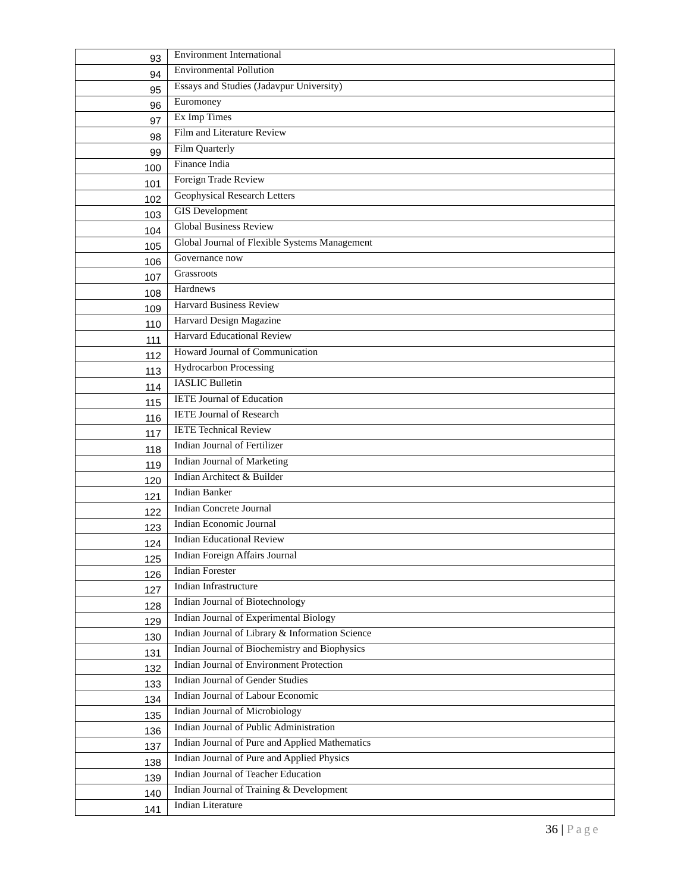| 93 | Environment International |
| 94 | Environmental Pollution |
| 95 | Essays and Studies (Jadavpur University) |
| 96 | Euromoney |
| 97 | Ex Imp Times |
| 98 | Film and Literature Review |
| 99 | Film Quarterly |
| 100 | Finance India |
| 101 | Foreign Trade Review |
| 102 | Geophysical Research Letters |
| 103 | GIS Development |
| 104 | Global Business Review |
| 105 | Global Journal of Flexible Systems Management |
| 106 | Governance now |
| 107 | Grassroots |
| 108 | Hardnews |
| 109 | Harvard Business Review |
| 110 | Harvard Design Magazine |
| 111 | Harvard Educational Review |
| 112 | Howard Journal of Communication |
| 113 | Hydrocarbon Processing |
| 114 | IASLIC Bulletin |
| 115 | IETE Journal of Education |
| 116 | IETE Journal of Research |
| 117 | IETE Technical Review |
| 118 | Indian Journal of Fertilizer |
| 119 | Indian Journal of Marketing |
| 120 | Indian Architect & Builder |
| 121 | Indian Banker |
| 122 | Indian Concrete Journal |
| 123 | Indian Economic Journal |
| 124 | Indian Educational Review |
| 125 | Indian Foreign Affairs Journal |
| 126 | Indian Forester |
| 127 | Indian Infrastructure |
| 128 | Indian Journal of Biotechnology |
| 129 | Indian Journal of Experimental Biology |
| 130 | Indian Journal of Library & Information Science |
| 131 | Indian Journal of Biochemistry and Biophysics |
| 132 | Indian Journal of Environment Protection |
| 133 | Indian Journal of Gender Studies |
| 134 | Indian Journal of Labour Economic |
| 135 | Indian Journal of Microbiology |
| 136 | Indian Journal of Public Administration |
| 137 | Indian Journal of Pure and Applied Mathematics |
| 138 | Indian Journal of Pure and Applied Physics |
| 139 | Indian Journal of Teacher Education |
| 140 | Indian Journal of Training & Development |
| 141 | Indian Literature |
36 | Page